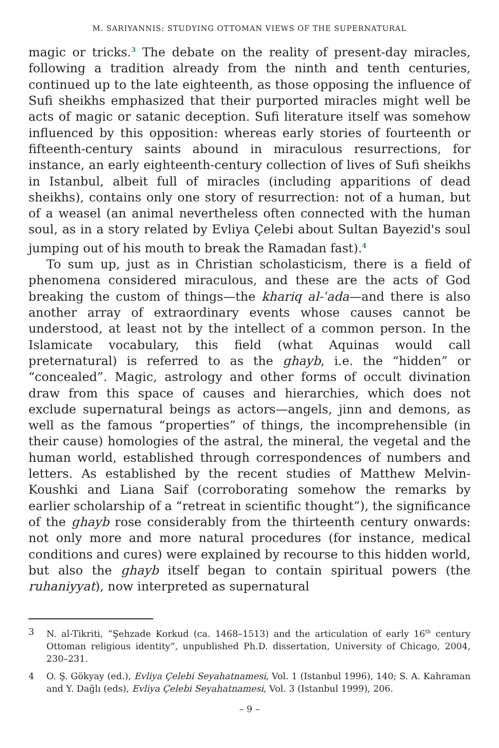M. SARIYANNIS: STUDYING OTTOMAN VIEWS OF THE SUPERNATURAL
magic or tricks.<sup>3</sup> The debate on the reality of present-day miracles, following a tradition already from the ninth and tenth centuries, continued up to the late eighteenth, as those opposing the influence of Sufi sheikhs emphasized that their purported miracles might well be acts of magic or satanic deception. Sufi literature itself was somehow influenced by this opposition: whereas early stories of fourteenth or fifteenth-century saints abound in miraculous resurrections, for instance, an early eighteenth-century collection of lives of Sufi sheikhs in Istanbul, albeit full of miracles (including apparitions of dead sheikhs), contains only one story of resurrection: not of a human, but of a weasel (an animal nevertheless often connected with the human soul, as in a story related by Evliya Çelebi about Sultan Bayezid's soul jumping out of his mouth to break the Ramadan fast).<sup>4</sup>
To sum up, just as in Christian scholasticism, there is a field of phenomena considered miraculous, and these are the acts of God breaking the custom of things—the khariq al-ʿada—and there is also another array of extraordinary events whose causes cannot be understood, at least not by the intellect of a common person. In the Islamicate vocabulary, this field (what Aquinas would call preternatural) is referred to as the ghayb, i.e. the “hidden” or “concealed”. Magic, astrology and other forms of occult divination draw from this space of causes and hierarchies, which does not exclude supernatural beings as actors—angels, jinn and demons, as well as the famous “properties” of things, the incomprehensible (in their cause) homologies of the astral, the mineral, the vegetal and the human world, established through correspondences of numbers and letters. As established by the recent studies of Matthew Melvin-Koushki and Liana Saif (corroborating somehow the remarks by earlier scholarship of a “retreat in scientific thought”), the significance of the ghayb rose considerably from the thirteenth century onwards: not only more and more natural procedures (for instance, medical conditions and cures) were explained by recourse to this hidden world, but also the ghayb itself began to contain spiritual powers (the ruhaniyyat), now interpreted as supernatural
3 N. al-Tikriti, “Şehzade Korkud (ca. 1468–1513) and the articulation of early 16<sup>th</sup> century Ottoman religious identity”, unpublished Ph.D. dissertation, University of Chicago, 2004, 230–231.
4 O. Ş. Gökyay (ed.), Evliya Çelebi Seyahatnamesi, Vol. 1 (Istanbul 1996), 140; S. A. Kahraman and Y. Dağlı (eds), Evliya Çelebi Seyahatnamesi, Vol. 3 (Istanbul 1999), 206.
– 9 –